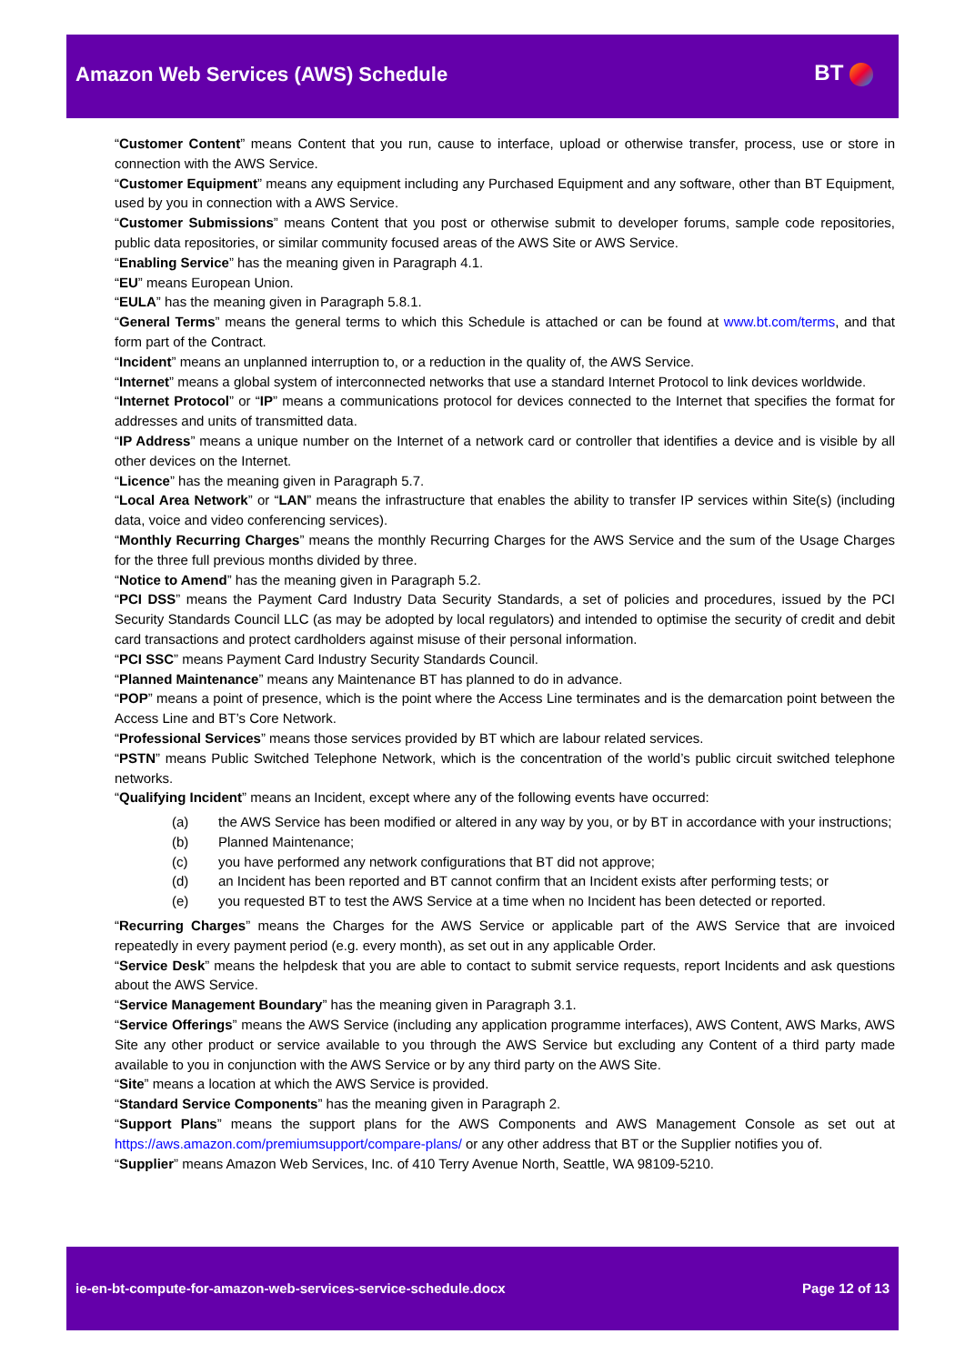Amazon Web Services (AWS) Schedule
BT
“Customer Content” means Content that you run, cause to interface, upload or otherwise transfer, process, use or store in connection with the AWS Service.
“Customer Equipment” means any equipment including any Purchased Equipment and any software, other than BT Equipment, used by you in connection with a AWS Service.
“Customer Submissions” means Content that you post or otherwise submit to developer forums, sample code repositories, public data repositories, or similar community focused areas of the AWS Site or AWS Service.
“Enabling Service” has the meaning given in Paragraph 4.1.
“EU” means European Union.
“EULA” has the meaning given in Paragraph 5.8.1.
“General Terms” means the general terms to which this Schedule is attached or can be found at www.bt.com/terms, and that form part of the Contract.
“Incident” means an unplanned interruption to, or a reduction in the quality of, the AWS Service.
“Internet” means a global system of interconnected networks that use a standard Internet Protocol to link devices worldwide.
“Internet Protocol” or “IP” means a communications protocol for devices connected to the Internet that specifies the format for addresses and units of transmitted data.
“IP Address” means a unique number on the Internet of a network card or controller that identifies a device and is visible by all other devices on the Internet.
“Licence” has the meaning given in Paragraph 5.7.
“Local Area Network” or “LAN” means the infrastructure that enables the ability to transfer IP services within Site(s) (including data, voice and video conferencing services).
“Monthly Recurring Charges” means the monthly Recurring Charges for the AWS Service and the sum of the Usage Charges for the three full previous months divided by three.
“Notice to Amend” has the meaning given in Paragraph 5.2.
“PCI DSS” means the Payment Card Industry Data Security Standards, a set of policies and procedures, issued by the PCI Security Standards Council LLC (as may be adopted by local regulators) and intended to optimise the security of credit and debit card transactions and protect cardholders against misuse of their personal information.
“PCI SSC” means Payment Card Industry Security Standards Council.
“Planned Maintenance” means any Maintenance BT has planned to do in advance.
“POP” means a point of presence, which is the point where the Access Line terminates and is the demarcation point between the Access Line and BT’s Core Network.
“Professional Services” means those services provided by BT which are labour related services.
“PSTN” means Public Switched Telephone Network, which is the concentration of the world’s public circuit switched telephone networks.
“Qualifying Incident” means an Incident, except where any of the following events have occurred:
(a) the AWS Service has been modified or altered in any way by you, or by BT in accordance with your instructions;
(b) Planned Maintenance;
(c) you have performed any network configurations that BT did not approve;
(d) an Incident has been reported and BT cannot confirm that an Incident exists after performing tests; or
(e) you requested BT to test the AWS Service at a time when no Incident has been detected or reported.
“Recurring Charges” means the Charges for the AWS Service or applicable part of the AWS Service that are invoiced repeatedly in every payment period (e.g. every month), as set out in any applicable Order.
“Service Desk” means the helpdesk that you are able to contact to submit service requests, report Incidents and ask questions about the AWS Service.
“Service Management Boundary” has the meaning given in Paragraph 3.1.
“Service Offerings” means the AWS Service (including any application programme interfaces), AWS Content, AWS Marks, AWS Site any other product or service available to you through the AWS Service but excluding any Content of a third party made available to you in conjunction with the AWS Service or by any third party on the AWS Site.
“Site” means a location at which the AWS Service is provided.
“Standard Service Components” has the meaning given in Paragraph 2.
“Support Plans” means the support plans for the AWS Components and AWS Management Console as set out at https://aws.amazon.com/premiumsupport/compare-plans/ or any other address that BT or the Supplier notifies you of.
“Supplier” means Amazon Web Services, Inc. of 410 Terry Avenue North, Seattle, WA 98109-5210.
ie-en-bt-compute-for-amazon-web-services-service-schedule.docx Page 12 of 13